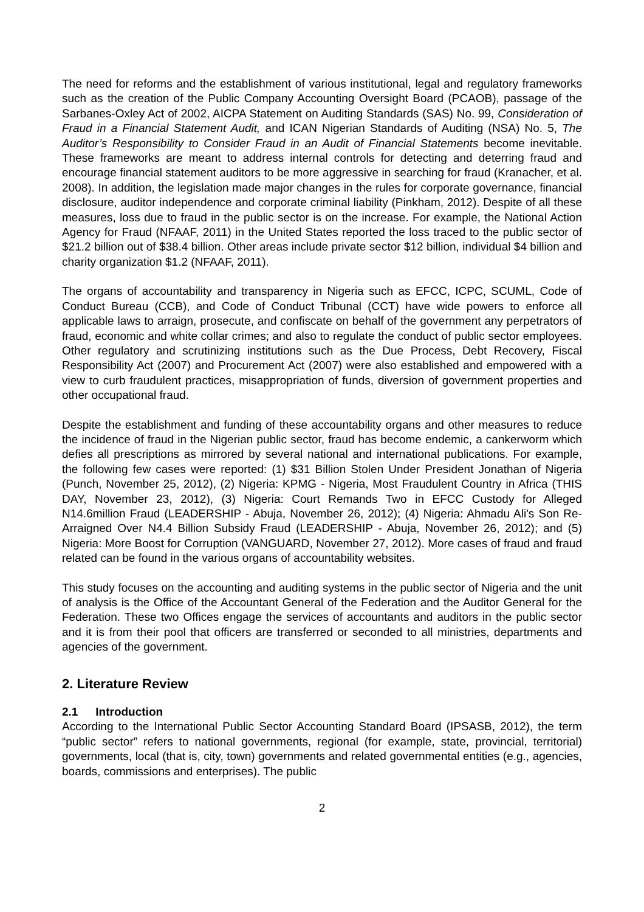The need for reforms and the establishment of various institutional, legal and regulatory frameworks such as the creation of the Public Company Accounting Oversight Board (PCAOB), passage of the Sarbanes-Oxley Act of 2002, AICPA Statement on Auditing Standards (SAS) No. 99, Consideration of Fraud in a Financial Statement Audit, and ICAN Nigerian Standards of Auditing (NSA) No. 5, The Auditor’s Responsibility to Consider Fraud in an Audit of Financial Statements become inevitable. These frameworks are meant to address internal controls for detecting and deterring fraud and encourage financial statement auditors to be more aggressive in searching for fraud (Kranacher, et al. 2008). In addition, the legislation made major changes in the rules for corporate governance, financial disclosure, auditor independence and corporate criminal liability (Pinkham, 2012). Despite of all these measures, loss due to fraud in the public sector is on the increase. For example, the National Action Agency for Fraud (NFAAF, 2011) in the United States reported the loss traced to the public sector of $21.2 billion out of $38.4 billion. Other areas include private sector $12 billion, individual $4 billion and charity organization $1.2 (NFAAF, 2011).
The organs of accountability and transparency in Nigeria such as EFCC, ICPC, SCUML, Code of Conduct Bureau (CCB), and Code of Conduct Tribunal (CCT) have wide powers to enforce all applicable laws to arraign, prosecute, and confiscate on behalf of the government any perpetrators of fraud, economic and white collar crimes; and also to regulate the conduct of public sector employees. Other regulatory and scrutinizing institutions such as the Due Process, Debt Recovery, Fiscal Responsibility Act (2007) and Procurement Act (2007) were also established and empowered with a view to curb fraudulent practices, misappropriation of funds, diversion of government properties and other occupational fraud.
Despite the establishment and funding of these accountability organs and other measures to reduce the incidence of fraud in the Nigerian public sector, fraud has become endemic, a cankerworm which defies all prescriptions as mirrored by several national and international publications. For example, the following few cases were reported: (1) $31 Billion Stolen Under President Jonathan of Nigeria (Punch, November 25, 2012), (2) Nigeria: KPMG - Nigeria, Most Fraudulent Country in Africa (THIS DAY, November 23, 2012), (3) Nigeria: Court Remands Two in EFCC Custody for Alleged N14.6million Fraud (LEADERSHIP - Abuja, November 26, 2012); (4) Nigeria: Ahmadu Ali's Son Re-Arraigned Over N4.4 Billion Subsidy Fraud (LEADERSHIP - Abuja, November 26, 2012); and (5) Nigeria: More Boost for Corruption (VANGUARD, November 27, 2012). More cases of fraud and fraud related can be found in the various organs of accountability websites.
This study focuses on the accounting and auditing systems in the public sector of Nigeria and the unit of analysis is the Office of the Accountant General of the Federation and the Auditor General for the Federation. These two Offices engage the services of accountants and auditors in the public sector and it is from their pool that officers are transferred or seconded to all ministries, departments and agencies of the government.
2. Literature Review
2.1 Introduction
According to the International Public Sector Accounting Standard Board (IPSASB, 2012), the term “public sector” refers to national governments, regional (for example, state, provincial, territorial) governments, local (that is, city, town) governments and related governmental entities (e.g., agencies, boards, commissions and enterprises). The public
2